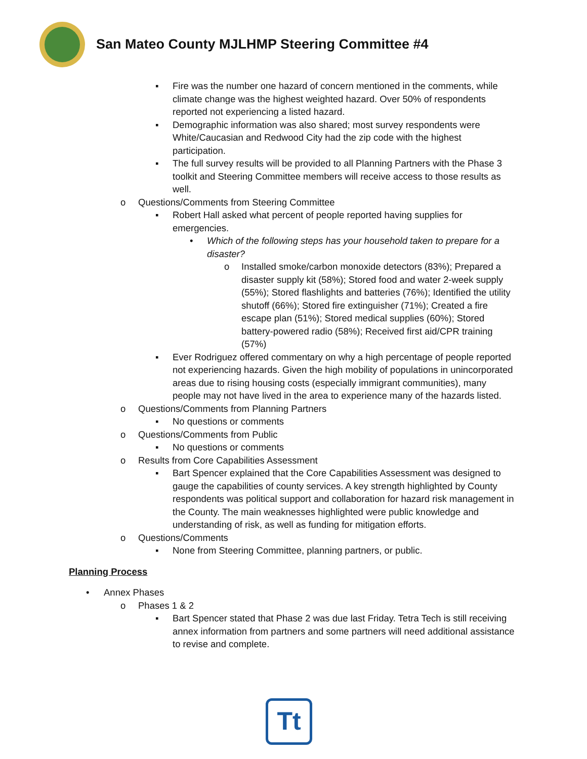San Mateo County MJLHMP Steering Committee #4
▪ Fire was the number one hazard of concern mentioned in the comments, while climate change was the highest weighted hazard. Over 50% of respondents reported not experiencing a listed hazard.
▪ Demographic information was also shared; most survey respondents were White/Caucasian and Redwood City had the zip code with the highest participation.
▪ The full survey results will be provided to all Planning Partners with the Phase 3 toolkit and Steering Committee members will receive access to those results as well.
o Questions/Comments from Steering Committee
▪ Robert Hall asked what percent of people reported having supplies for emergencies.
• Which of the following steps has your household taken to prepare for a disaster?
o Installed smoke/carbon monoxide detectors (83%); Prepared a disaster supply kit (58%); Stored food and water 2-week supply (55%); Stored flashlights and batteries (76%); Identified the utility shutoff (66%); Stored fire extinguisher (71%); Created a fire escape plan (51%); Stored medical supplies (60%); Stored battery-powered radio (58%); Received first aid/CPR training (57%)
▪ Ever Rodriguez offered commentary on why a high percentage of people reported not experiencing hazards. Given the high mobility of populations in unincorporated areas due to rising housing costs (especially immigrant communities), many people may not have lived in the area to experience many of the hazards listed.
o Questions/Comments from Planning Partners
▪ No questions or comments
o Questions/Comments from Public
▪ No questions or comments
o Results from Core Capabilities Assessment
▪ Bart Spencer explained that the Core Capabilities Assessment was designed to gauge the capabilities of county services. A key strength highlighted by County respondents was political support and collaboration for hazard risk management in the County. The main weaknesses highlighted were public knowledge and understanding of risk, as well as funding for mitigation efforts.
o Questions/Comments
▪ None from Steering Committee, planning partners, or public.
Planning Process
• Annex Phases
o Phases 1 & 2
▪ Bart Spencer stated that Phase 2 was due last Friday. Tetra Tech is still receiving annex information from partners and some partners will need additional assistance to revise and complete.
Tt